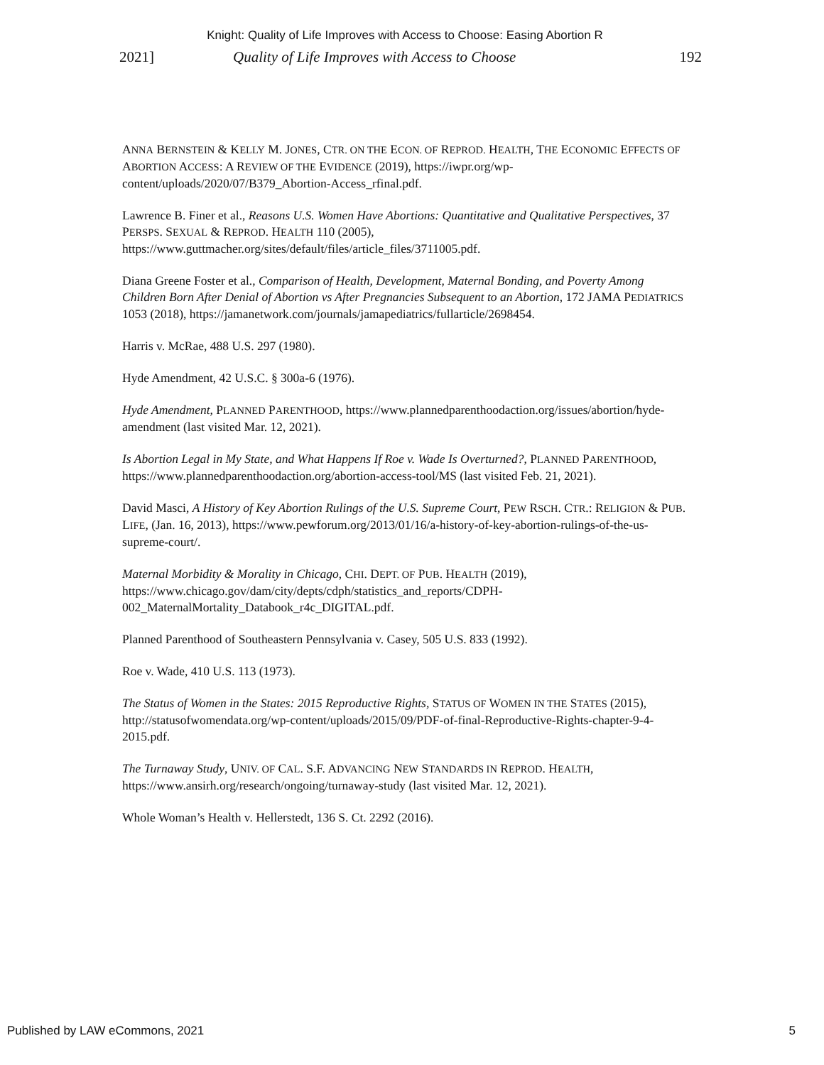Knight: Quality of Life Improves with Access to Choose: Easing Abortion R
2021] Quality of Life Improves with Access to Choose 192
ANNA BERNSTEIN & KELLY M. JONES, CTR. ON THE ECON. OF REPROD. HEALTH, THE ECONOMIC EFFECTS OF ABORTION ACCESS: A REVIEW OF THE EVIDENCE (2019), https://iwpr.org/wp-content/uploads/2020/07/B379_Abortion-Access_rfinal.pdf.
Lawrence B. Finer et al., Reasons U.S. Women Have Abortions: Quantitative and Qualitative Perspectives, 37 PERSPS. SEXUAL & REPROD. HEALTH 110 (2005), https://www.guttmacher.org/sites/default/files/article_files/3711005.pdf.
Diana Greene Foster et al., Comparison of Health, Development, Maternal Bonding, and Poverty Among Children Born After Denial of Abortion vs After Pregnancies Subsequent to an Abortion, 172 JAMA PEDIATRICS 1053 (2018), https://jamanetwork.com/journals/jamapediatrics/fullarticle/2698454.
Harris v. McRae, 488 U.S. 297 (1980).
Hyde Amendment, 42 U.S.C. § 300a-6 (1976).
Hyde Amendment, PLANNED PARENTHOOD, https://www.plannedparenthoodaction.org/issues/abortion/hyde-amendment (last visited Mar. 12, 2021).
Is Abortion Legal in My State, and What Happens If Roe v. Wade Is Overturned?, PLANNED PARENTHOOD, https://www.plannedparenthoodaction.org/abortion-access-tool/MS (last visited Feb. 21, 2021).
David Masci, A History of Key Abortion Rulings of the U.S. Supreme Court, PEW RSCH. CTR.: RELIGION & PUB. LIFE, (Jan. 16, 2013), https://www.pewforum.org/2013/01/16/a-history-of-key-abortion-rulings-of-the-us-supreme-court/.
Maternal Morbidity & Morality in Chicago, CHI. DEPT. OF PUB. HEALTH (2019), https://www.chicago.gov/dam/city/depts/cdph/statistics_and_reports/CDPH-002_MaternalMortality_Databook_r4c_DIGITAL.pdf.
Planned Parenthood of Southeastern Pennsylvania v. Casey, 505 U.S. 833 (1992).
Roe v. Wade, 410 U.S. 113 (1973).
The Status of Women in the States: 2015 Reproductive Rights, STATUS OF WOMEN IN THE STATES (2015), http://statusofwomendata.org/wp-content/uploads/2015/09/PDF-of-final-Reproductive-Rights-chapter-9-4-2015.pdf.
The Turnaway Study, UNIV. OF CAL. S.F. ADVANCING NEW STANDARDS IN REPROD. HEALTH, https://www.ansirh.org/research/ongoing/turnaway-study (last visited Mar. 12, 2021).
Whole Woman’s Health v. Hellerstedt, 136 S. Ct. 2292 (2016).
Published by LAW eCommons, 2021 5